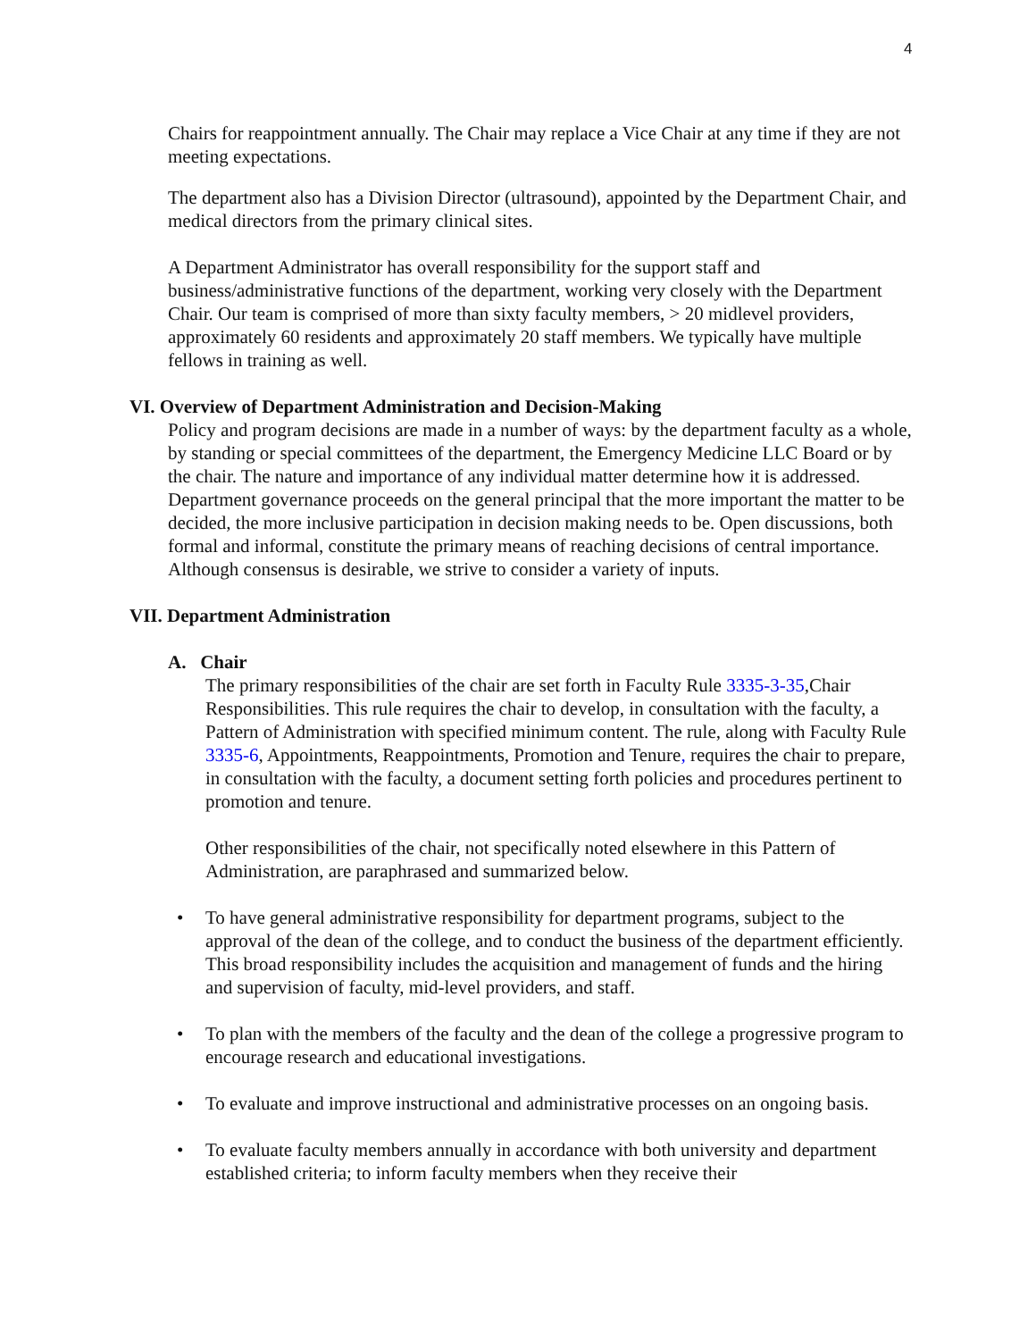4
Chairs for reappointment annually. The Chair may replace a Vice Chair at any time if they are not meeting expectations.
The department also has a Division Director (ultrasound), appointed by the Department Chair, and medical directors from the primary clinical sites.
A Department Administrator has overall responsibility for the support staff and business/administrative functions of the department, working very closely with the Department Chair. Our team is comprised of more than sixty faculty members, > 20 midlevel providers, approximately 60 residents and approximately 20 staff members. We typically have multiple fellows in training as well.
VI. Overview of Department Administration and Decision-Making
Policy and program decisions are made in a number of ways: by the department faculty as a whole, by standing or special committees of the department, the Emergency Medicine LLC Board or by the chair. The nature and importance of any individual matter determine how it is addressed. Department governance proceeds on the general principal that the more important the matter to be decided, the more inclusive participation in decision making needs to be. Open discussions, both formal and informal, constitute the primary means of reaching decisions of central importance. Although consensus is desirable, we strive to consider a variety of inputs.
VII. Department Administration
A. Chair
The primary responsibilities of the chair are set forth in Faculty Rule 3335-3-35,Chair Responsibilities. This rule requires the chair to develop, in consultation with the faculty, a Pattern of Administration with specified minimum content. The rule, along with Faculty Rule 3335-6, Appointments, Reappointments, Promotion and Tenure, requires the chair to prepare, in consultation with the faculty, a document setting forth policies and procedures pertinent to promotion and tenure.
Other responsibilities of the chair, not specifically noted elsewhere in this Pattern of Administration, are paraphrased and summarized below.
• To have general administrative responsibility for department programs, subject to the approval of the dean of the college, and to conduct the business of the department efficiently. This broad responsibility includes the acquisition and management of funds and the hiring and supervision of faculty, mid-level providers, and staff.
• To plan with the members of the faculty and the dean of the college a progressive program to encourage research and educational investigations.
• To evaluate and improve instructional and administrative processes on an ongoing basis.
• To evaluate faculty members annually in accordance with both university and department established criteria; to inform faculty members when they receive their